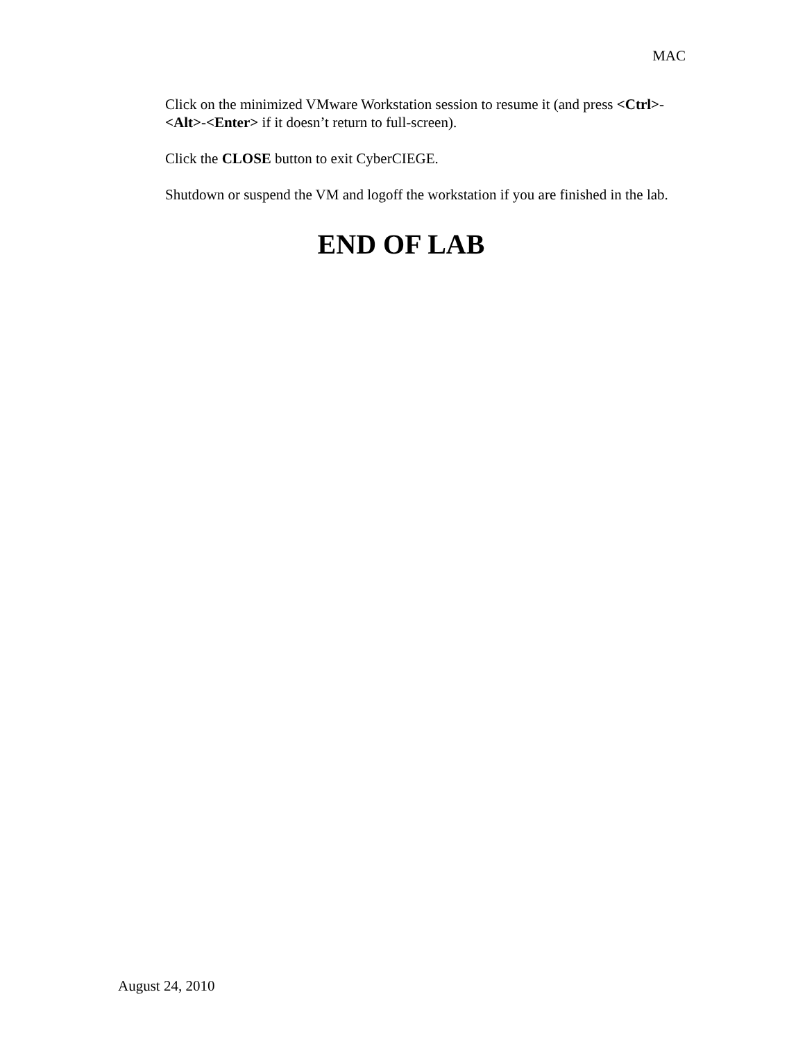MAC
Click on the minimized VMware Workstation session to resume it (and press <Ctrl>-<Alt>-<Enter> if it doesn’t return to full-screen).
Click the CLOSE button to exit CyberCIEGE.
Shutdown or suspend the VM and logoff the workstation if you are finished in the lab.
END OF LAB
August 24, 2010